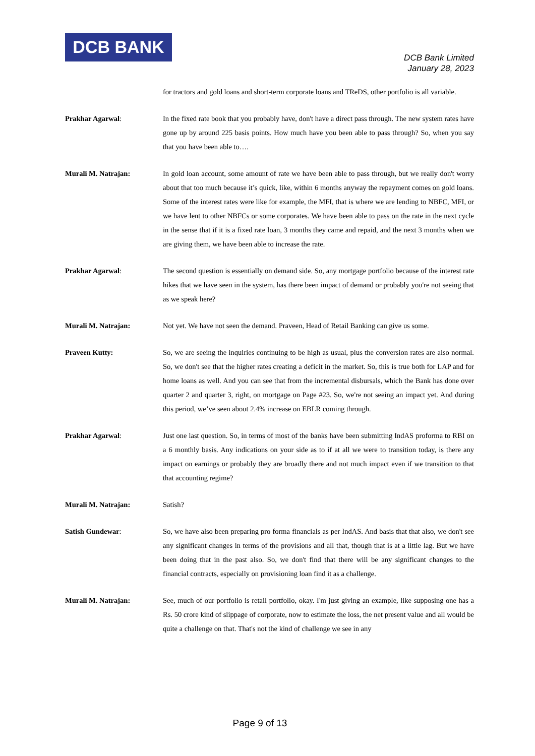DCB BANK
DCB Bank Limited
January 28, 2023
for tractors and gold loans and short-term corporate loans and TReDS, other portfolio is all variable.
Prakhar Agarwal: In the fixed rate book that you probably have, don't have a direct pass through. The new system rates have gone up by around 225 basis points. How much have you been able to pass through? So, when you say that you have been able to….
Murali M. Natrajan: In gold loan account, some amount of rate we have been able to pass through, but we really don't worry about that too much because it’s quick, like, within 6 months anyway the repayment comes on gold loans. Some of the interest rates were like for example, the MFI, that is where we are lending to NBFC, MFI, or we have lent to other NBFCs or some corporates. We have been able to pass on the rate in the next cycle in the sense that if it is a fixed rate loan, 3 months they came and repaid, and the next 3 months when we are giving them, we have been able to increase the rate.
Prakhar Agarwal: The second question is essentially on demand side. So, any mortgage portfolio because of the interest rate hikes that we have seen in the system, has there been impact of demand or probably you're not seeing that as we speak here?
Murali M. Natrajan: Not yet. We have not seen the demand. Praveen, Head of Retail Banking can give us some.
Praveen Kutty: So, we are seeing the inquiries continuing to be high as usual, plus the conversion rates are also normal. So, we don't see that the higher rates creating a deficit in the market. So, this is true both for LAP and for home loans as well. And you can see that from the incremental disbursals, which the Bank has done over quarter 2 and quarter 3, right, on mortgage on Page #23. So, we're not seeing an impact yet. And during this period, we’ve seen about 2.4% increase on EBLR coming through.
Prakhar Agarwal: Just one last question. So, in terms of most of the banks have been submitting IndAS proforma to RBI on a 6 monthly basis. Any indications on your side as to if at all we were to transition today, is there any impact on earnings or probably they are broadly there and not much impact even if we transition to that that accounting regime?
Murali M. Natrajan: Satish?
Satish Gundewar: So, we have also been preparing pro forma financials as per IndAS. And basis that that also, we don't see any significant changes in terms of the provisions and all that, though that is at a little lag. But we have been doing that in the past also. So, we don't find that there will be any significant changes to the financial contracts, especially on provisioning loan find it as a challenge.
Murali M. Natrajan: See, much of our portfolio is retail portfolio, okay. I'm just giving an example, like supposing one has a Rs. 50 crore kind of slippage of corporate, now to estimate the loss, the net present value and all would be quite a challenge on that. That's not the kind of challenge we see in any
Page 9 of 13